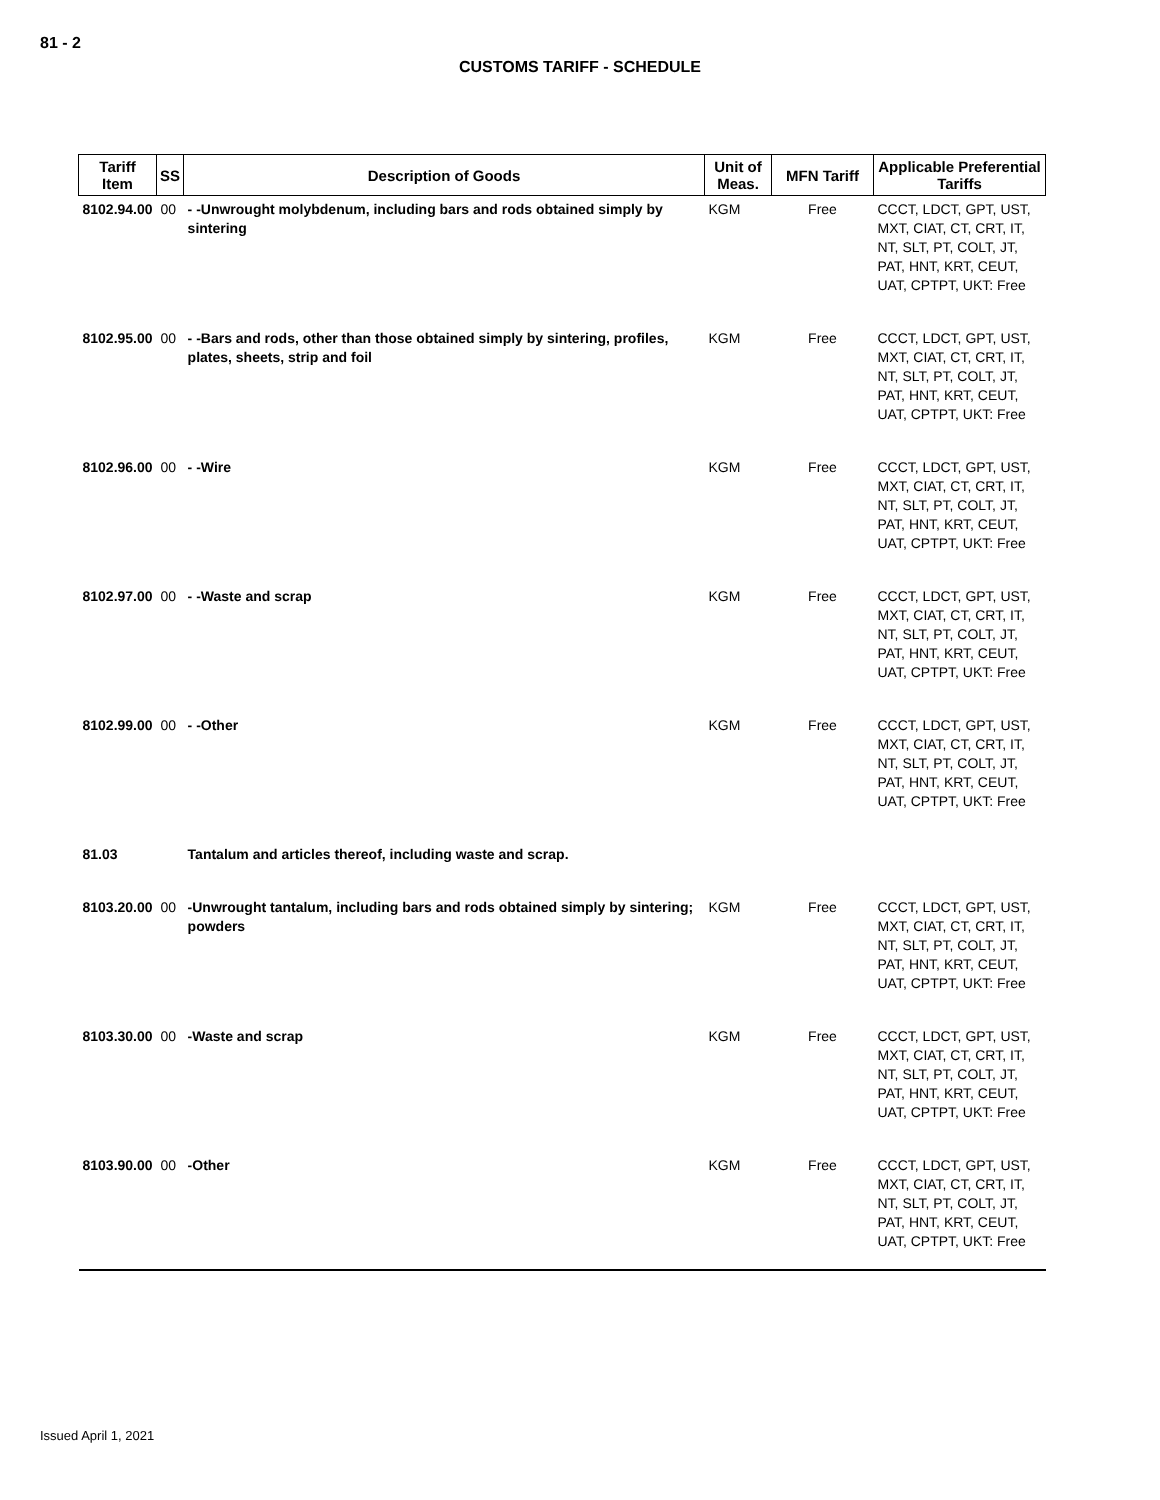81 - 2
CUSTOMS TARIFF - SCHEDULE
| Tariff Item | SS | Description of Goods | Unit of Meas. | MFN Tariff | Applicable Preferential Tariffs |
| --- | --- | --- | --- | --- | --- |
| 8102.94.00 | 00 | - -Unwrought molybdenum, including bars and rods obtained simply by sintering | KGM | Free | CCCT, LDCT, GPT, UST, MXT, CIAT, CT, CRT, IT, NT, SLT, PT, COLT, JT, PAT, HNT, KRT, CEUT, UAT, CPTPT, UKT: Free |
| 8102.95.00 | 00 | - -Bars and rods, other than those obtained simply by sintering, profiles, plates, sheets, strip and foil | KGM | Free | CCCT, LDCT, GPT, UST, MXT, CIAT, CT, CRT, IT, NT, SLT, PT, COLT, JT, PAT, HNT, KRT, CEUT, UAT, CPTPT, UKT: Free |
| 8102.96.00 | 00 | - -Wire | KGM | Free | CCCT, LDCT, GPT, UST, MXT, CIAT, CT, CRT, IT, NT, SLT, PT, COLT, JT, PAT, HNT, KRT, CEUT, UAT, CPTPT, UKT: Free |
| 8102.97.00 | 00 | - -Waste and scrap | KGM | Free | CCCT, LDCT, GPT, UST, MXT, CIAT, CT, CRT, IT, NT, SLT, PT, COLT, JT, PAT, HNT, KRT, CEUT, UAT, CPTPT, UKT: Free |
| 8102.99.00 | 00 | - -Other | KGM | Free | CCCT, LDCT, GPT, UST, MXT, CIAT, CT, CRT, IT, NT, SLT, PT, COLT, JT, PAT, HNT, KRT, CEUT, UAT, CPTPT, UKT: Free |
| 81.03 | | Tantalum and articles thereof, including waste and scrap. | | | |
| 8103.20.00 | 00 | -Unwrought tantalum, including bars and rods obtained simply by sintering; powders | KGM | Free | CCCT, LDCT, GPT, UST, MXT, CIAT, CT, CRT, IT, NT, SLT, PT, COLT, JT, PAT, HNT, KRT, CEUT, UAT, CPTPT, UKT: Free |
| 8103.30.00 | 00 | -Waste and scrap | KGM | Free | CCCT, LDCT, GPT, UST, MXT, CIAT, CT, CRT, IT, NT, SLT, PT, COLT, JT, PAT, HNT, KRT, CEUT, UAT, CPTPT, UKT: Free |
| 8103.90.00 | 00 | -Other | KGM | Free | CCCT, LDCT, GPT, UST, MXT, CIAT, CT, CRT, IT, NT, SLT, PT, COLT, JT, PAT, HNT, KRT, CEUT, UAT, CPTPT, UKT: Free |
Issued April 1, 2021